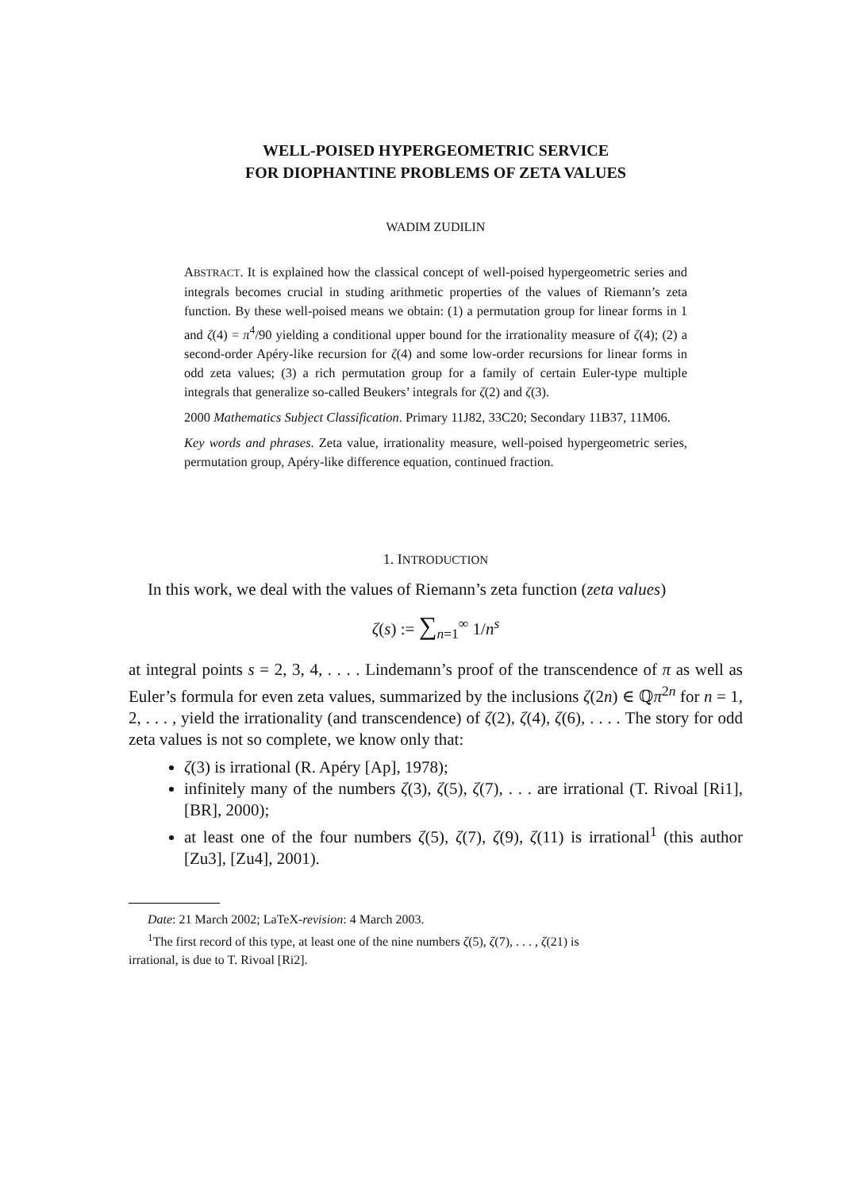WELL-POISED HYPERGEOMETRIC SERVICE
FOR DIOPHANTINE PROBLEMS OF ZETA VALUES
WADIM ZUDILIN
ABSTRACT. It is explained how the classical concept of well-poised hypergeometric series and integrals becomes crucial in studing arithmetic properties of the values of Riemann’s zeta function. By these well-poised means we obtain: (1) a permutation group for linear forms in 1 and ζ(4) = π<sup>4</sup>/90 yielding a conditional upper bound for the irrationality measure of ζ(4); (2) a second-order Apéry-like recursion for ζ(4) and some low-order recursions for linear forms in odd zeta values; (3) a rich permutation group for a family of certain Euler-type multiple integrals that generalize so-called Beukers’ integrals for ζ(2) and ζ(3).
2000 Mathematics Subject Classification. Primary 11J82, 33C20; Secondary 11B37, 11M06.
Key words and phrases. Zeta value, irrationality measure, well-poised hypergeometric series, permutation group, Apéry-like difference equation, continued fraction.
1. INTRODUCTION
In this work, we deal with the values of Riemann’s zeta function (zeta values)
ζ(s) := ∑<sub>n=1</sub><sup>∞</sup> 1/n<sup>s</sup>
at integral points s = 2, 3, 4, . . . . Lindemann’s proof of the transcendence of π as well as Euler’s formula for even zeta values, summarized by the inclusions ζ(2n) ∈ ℚπ<sup>2n</sup> for n = 1, 2, . . . , yield the irrationality (and transcendence) of ζ(2), ζ(4), ζ(6), . . . . The story for odd zeta values is not so complete, we know only that:
ζ(3) is irrational (R. Apéry [Ap], 1978);
infinitely many of the numbers ζ(3), ζ(5), ζ(7), . . . are irrational (T. Rivoal [Ri1], [BR], 2000);
at least one of the four numbers ζ(5), ζ(7), ζ(9), ζ(11) is irrational<sup>1</sup> (this author [Zu3], [Zu4], 2001).
Date: 21 March 2002; LaTeX-revision: 4 March 2003.
<sup>1</sup> The first record of this type, at least one of the nine numbers ζ(5), ζ(7), . . . , ζ(21) is
irrational, is due to T. Rivoal [Ri2].